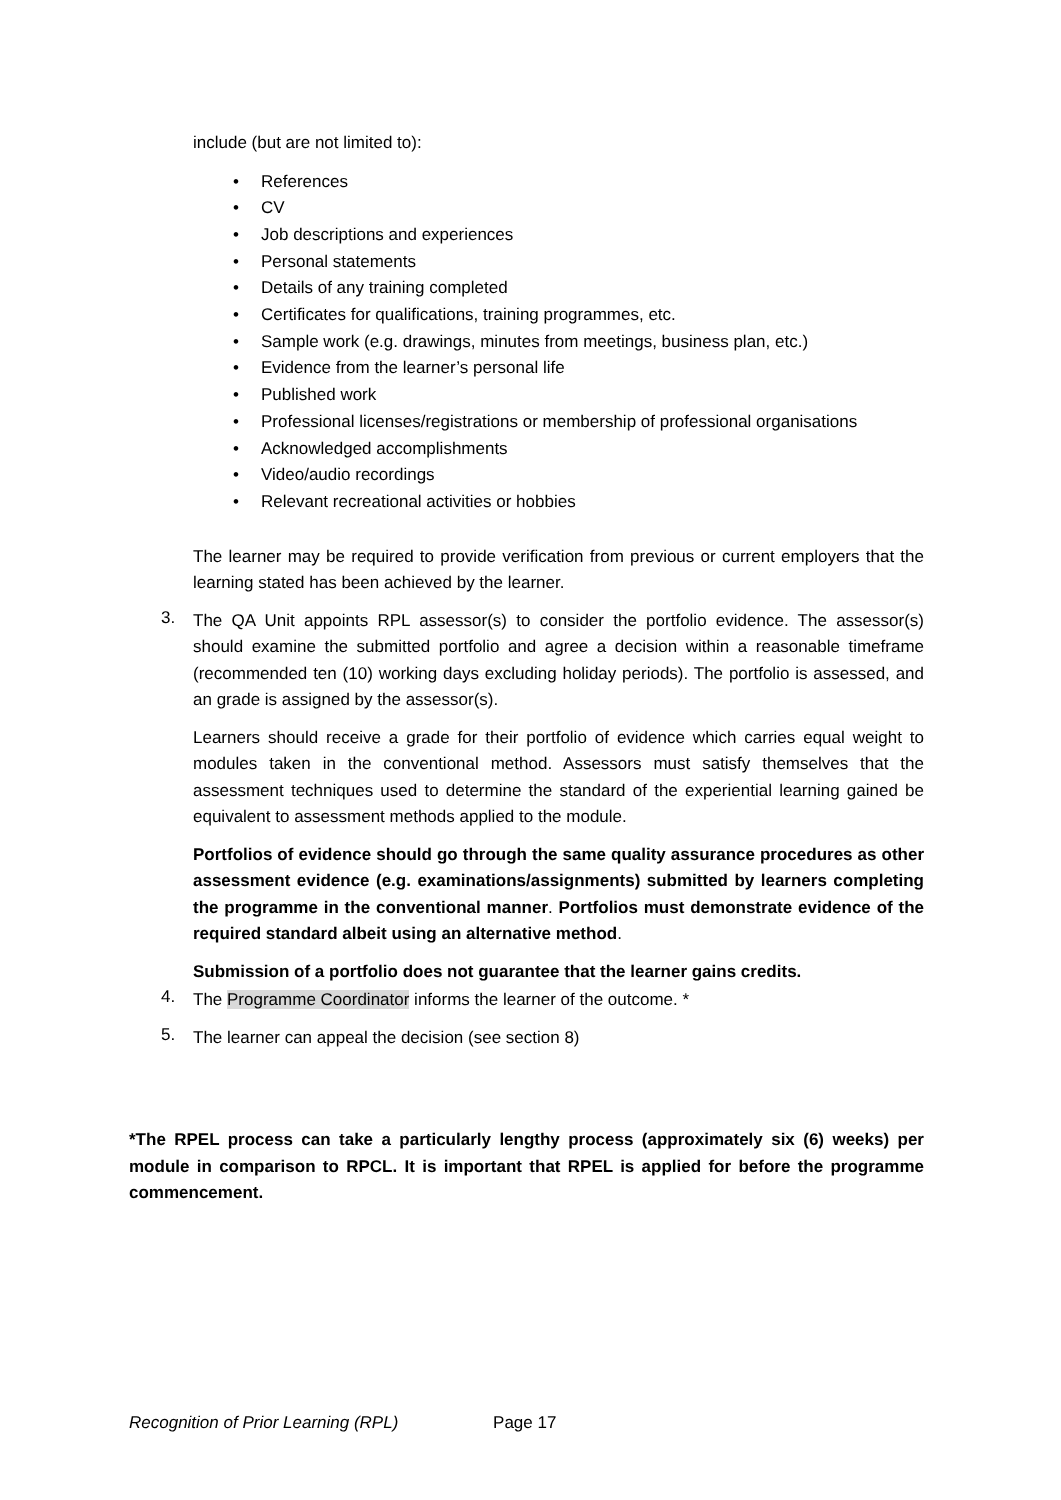include (but are not limited to):
• References
• CV
• Job descriptions and experiences
• Personal statements
• Details of any training completed
• Certificates for qualifications, training programmes, etc.
• Sample work (e.g. drawings, minutes from meetings, business plan, etc.)
• Evidence from the learner’s personal life
• Published work
• Professional licenses/registrations or membership of professional organisations
• Acknowledged accomplishments
• Video/audio recordings
• Relevant recreational activities or hobbies
The learner may be required to provide verification from previous or current employers that the learning stated has been achieved by the learner.
3.
The QA Unit appoints RPL assessor(s) to consider the portfolio evidence. The assessor(s) should examine the submitted portfolio and agree a decision within a reasonable timeframe (recommended ten (10) working days excluding holiday periods). The portfolio is assessed, and an grade is assigned by the assessor(s).
Learners should receive a grade for their portfolio of evidence which carries equal weight to modules taken in the conventional method. Assessors must satisfy themselves that the assessment techniques used to determine the standard of the experiential learning gained be equivalent to assessment methods applied to the module.
Portfolios of evidence should go through the same quality assurance procedures as other assessment evidence (e.g. examinations/assignments) submitted by learners completing the programme in the conventional manner. Portfolios must demonstrate evidence of the required standard albeit using an alternative method.
Submission of a portfolio does not guarantee that the learner gains credits.
4.
The Programme Coordinator informs the learner of the outcome. *
5.
The learner can appeal the decision (see section 8)
*The RPEL process can take a particularly lengthy process (approximately six (6) weeks) per module in comparison to RPCL. It is important that RPEL is applied for before the programme commencement.
Recognition of Prior Learning (RPL) Page 17